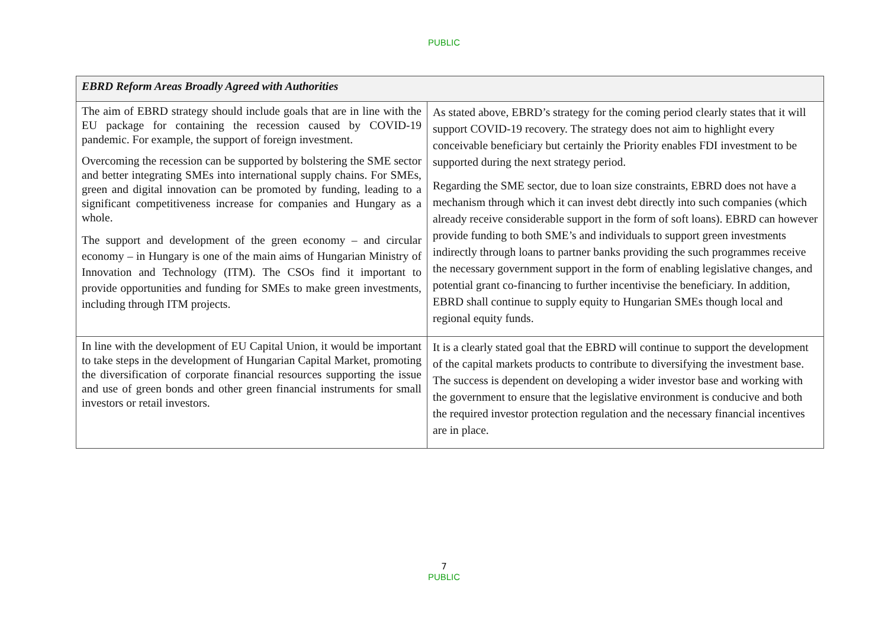PUBLIC
| EBRD Reform Areas Broadly Agreed with Authorities | |
| --- | --- |
| The aim of EBRD strategy should include goals that are in line with the EU package for containing the recession caused by COVID-19 pandemic. For example, the support of foreign investment. Overcoming the recession can be supported by bolstering the SME sector and better integrating SMEs into international supply chains. For SMEs, green and digital innovation can be promoted by funding, leading to a significant competitiveness increase for companies and Hungary as a whole. The support and development of the green economy – and circular economy – in Hungary is one of the main aims of Hungarian Ministry of Innovation and Technology (ITM). The CSOs find it important to provide opportunities and funding for SMEs to make green investments, including through ITM projects. | As stated above, EBRD’s strategy for the coming period clearly states that it will support COVID-19 recovery. The strategy does not aim to highlight every conceivable beneficiary but certainly the Priority enables FDI investment to be supported during the next strategy period. Regarding the SME sector, due to loan size constraints, EBRD does not have a mechanism through which it can invest debt directly into such companies (which already receive considerable support in the form of soft loans). EBRD can however provide funding to both SME’s and individuals to support green investments indirectly through loans to partner banks providing the such programmes receive the necessary government support in the form of enabling legislative changes, and potential grant co-financing to further incentivise the beneficiary. In addition, EBRD shall continue to supply equity to Hungarian SMEs though local and regional equity funds. |
| In line with the development of EU Capital Union, it would be important to take steps in the development of Hungarian Capital Market, promoting the diversification of corporate financial resources supporting the issue and use of green bonds and other green financial instruments for small investors or retail investors. | It is a clearly stated goal that the EBRD will continue to support the development of the capital markets products to contribute to diversifying the investment base. The success is dependent on developing a wider investor base and working with the government to ensure that the legislative environment is conducive and both the required investor protection regulation and the necessary financial incentives are in place. |
7
PUBLIC